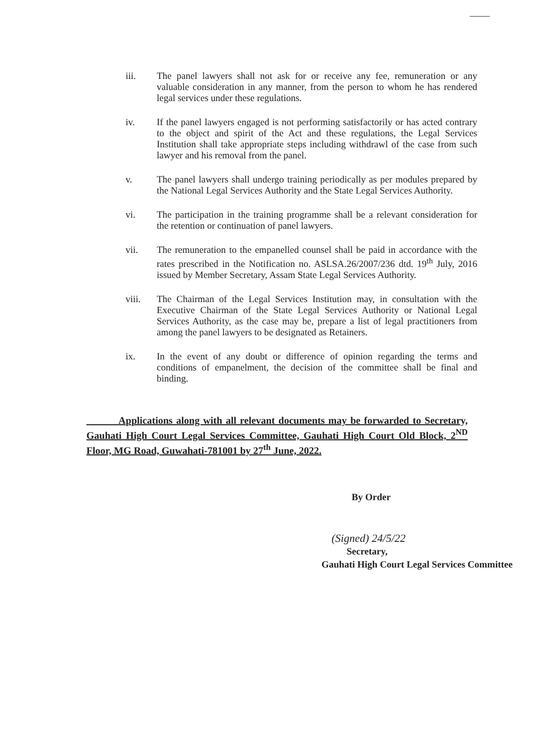iii. The panel lawyers shall not ask for or receive any fee, remuneration or any valuable consideration in any manner, from the person to whom he has rendered legal services under these regulations.
iv. If the panel lawyers engaged is not performing satisfactorily or has acted contrary to the object and spirit of the Act and these regulations, the Legal Services Institution shall take appropriate steps including withdrawl of the case from such lawyer and his removal from the panel.
v. The panel lawyers shall undergo training periodically as per modules prepared by the National Legal Services Authority and the State Legal Services Authority.
vi. The participation in the training programme shall be a relevant consideration for the retention or continuation of panel lawyers.
vii. The remuneration to the empanelled counsel shall be paid in accordance with the rates prescribed in the Notification no. ASLSA.26/2007/236 dtd. 19<sup>th</sup> July, 2016 issued by Member Secretary, Assam State Legal Services Authority.
viii. The Chairman of the Legal Services Institution may, in consultation with the Executive Chairman of the State Legal Services Authority or National Legal Services Authority, as the case may be, prepare a list of legal practitioners from among the panel lawyers to be designated as Retainers.
ix. In the event of any doubt or difference of opinion regarding the terms and conditions of empanelment, the decision of the committee shall be final and binding.
Applications along with all relevant documents may be forwarded to Secretary, Gauhati High Court Legal Services Committee, Gauhati High Court Old Block, 2<sup>ND</sup> Floor, MG Road, Guwahati-781001 by 27<sup>th</sup> June, 2022.
By Order
(Signed) 24/5/22
Secretary,
Gauhati High Court Legal Services Committee